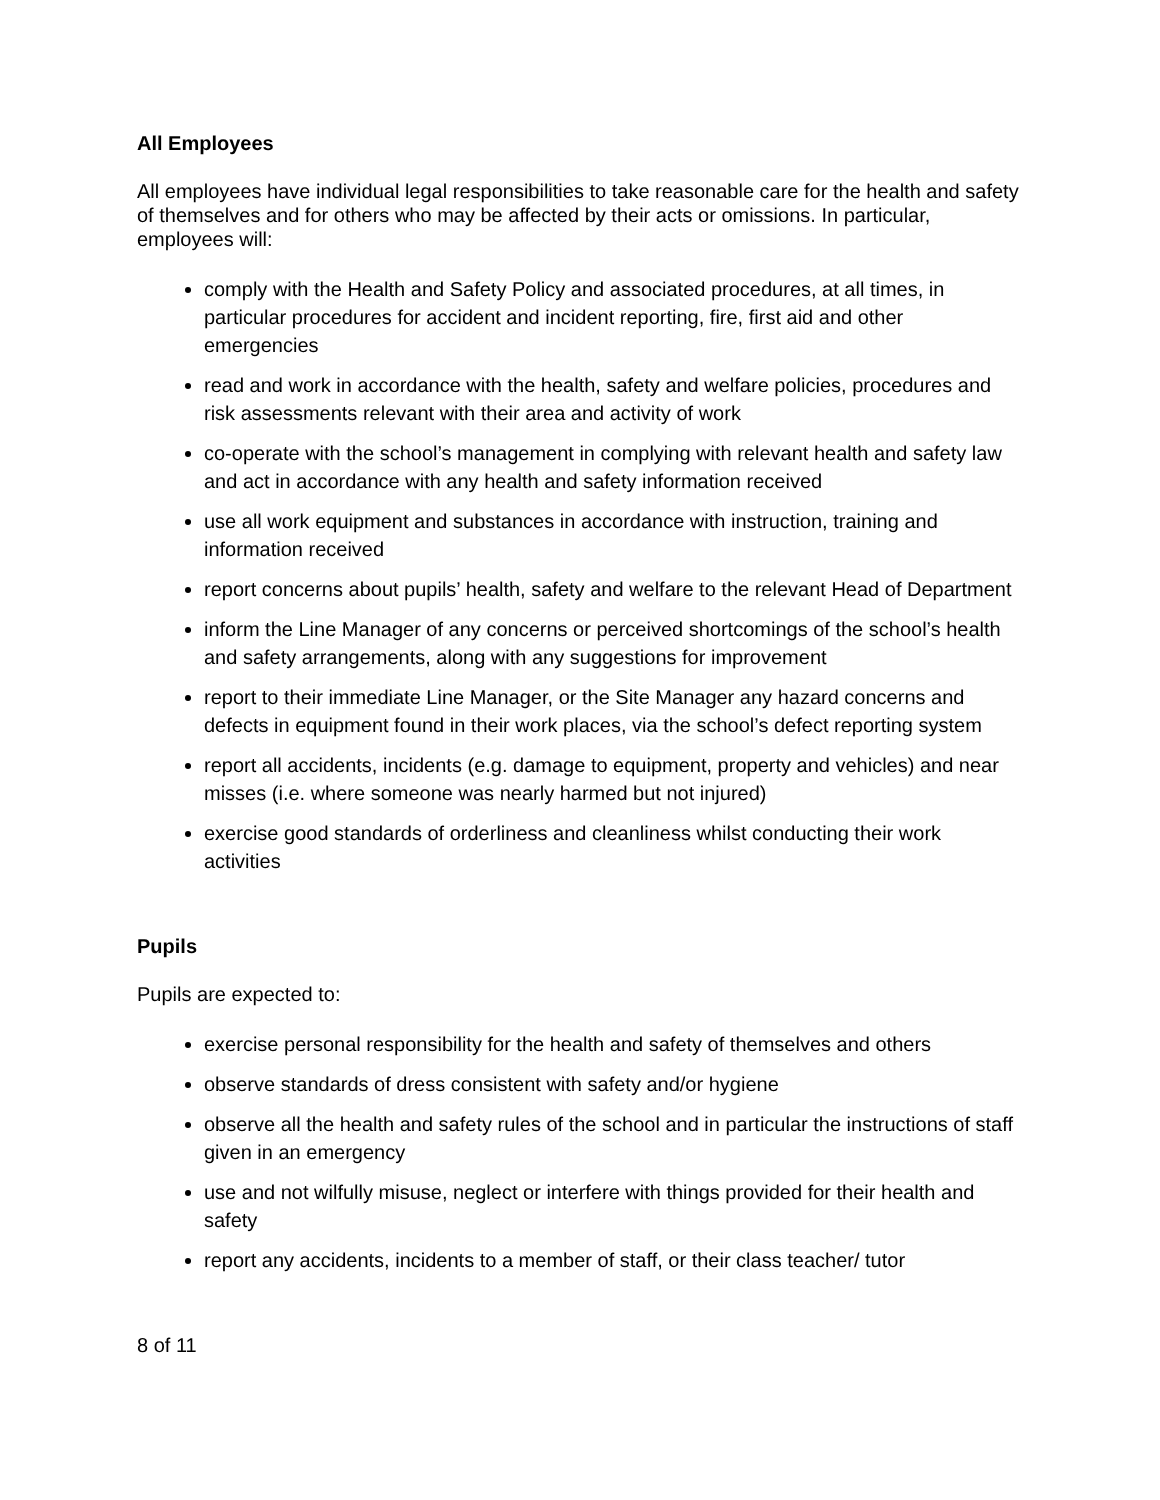All Employees
All employees have individual legal responsibilities to take reasonable care for the health and safety of themselves and for others who may be affected by their acts or omissions. In particular, employees will:
comply with the Health and Safety Policy and associated procedures, at all times, in particular procedures for accident and incident reporting, fire, first aid and other emergencies
read and work in accordance with the health, safety and welfare policies, procedures and risk assessments relevant with their area and activity of work
co-operate with the school’s management in complying with relevant health and safety law and act in accordance with any health and safety information received
use all work equipment and substances in accordance with instruction, training and information received
report concerns about pupils’ health, safety and welfare to the relevant Head of Department
inform the Line Manager of any concerns or perceived shortcomings of the school’s health and safety arrangements, along with any suggestions for improvement
report to their immediate Line Manager, or the Site Manager any hazard concerns and defects in equipment found in their work places, via the school’s defect reporting system
report all accidents, incidents (e.g. damage to equipment, property and vehicles) and near misses (i.e. where someone was nearly harmed but not injured)
exercise good standards of orderliness and cleanliness whilst conducting their work activities
Pupils
Pupils are expected to:
exercise personal responsibility for the health and safety of themselves and others
observe standards of dress consistent with safety and/or hygiene
observe all the health and safety rules of the school and in particular the instructions of staff given in an emergency
use and not wilfully misuse, neglect or interfere with things provided for their health and safety
report any accidents, incidents to a member of staff, or their class teacher/ tutor
8 of 11